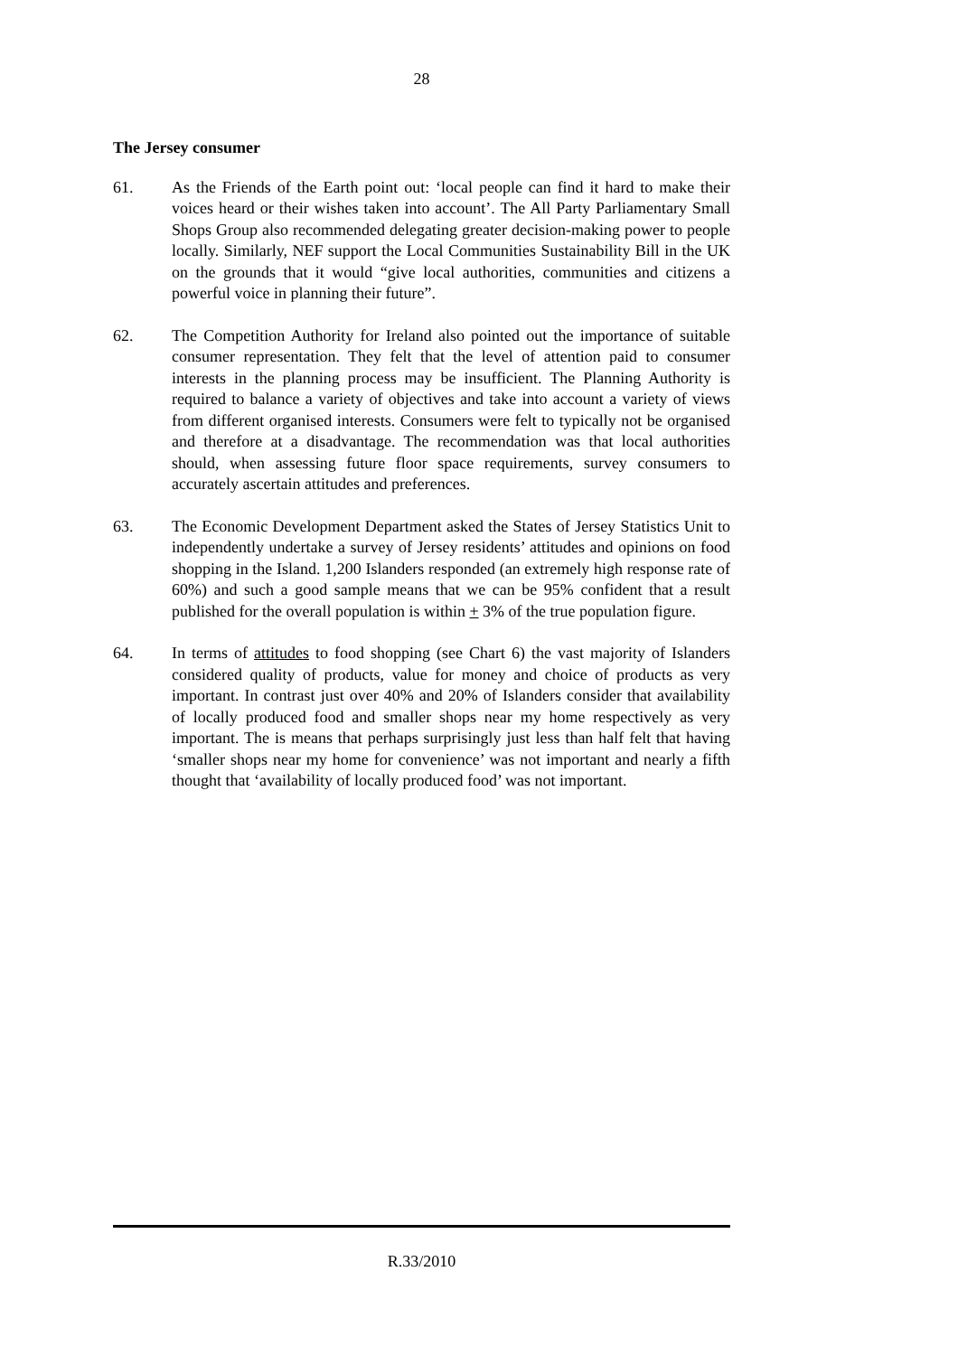28
The Jersey consumer
61. As the Friends of the Earth point out: ‘local people can find it hard to make their voices heard or their wishes taken into account’. The All Party Parliamentary Small Shops Group also recommended delegating greater decision-making power to people locally. Similarly, NEF support the Local Communities Sustainability Bill in the UK on the grounds that it would “give local authorities, communities and citizens a powerful voice in planning their future”.
62. The Competition Authority for Ireland also pointed out the importance of suitable consumer representation. They felt that the level of attention paid to consumer interests in the planning process may be insufficient. The Planning Authority is required to balance a variety of objectives and take into account a variety of views from different organised interests. Consumers were felt to typically not be organised and therefore at a disadvantage. The recommendation was that local authorities should, when assessing future floor space requirements, survey consumers to accurately ascertain attitudes and preferences.
63. The Economic Development Department asked the States of Jersey Statistics Unit to independently undertake a survey of Jersey residents’ attitudes and opinions on food shopping in the Island. 1,200 Islanders responded (an extremely high response rate of 60%) and such a good sample means that we can be 95% confident that a result published for the overall population is within + 3% of the true population figure.
64. In terms of attitudes to food shopping (see Chart 6) the vast majority of Islanders considered quality of products, value for money and choice of products as very important. In contrast just over 40% and 20% of Islanders consider that availability of locally produced food and smaller shops near my home respectively as very important. The is means that perhaps surprisingly just less than half felt that having ‘smaller shops near my home for convenience’ was not important and nearly a fifth thought that ‘availability of locally produced food’ was not important.
R.33/2010